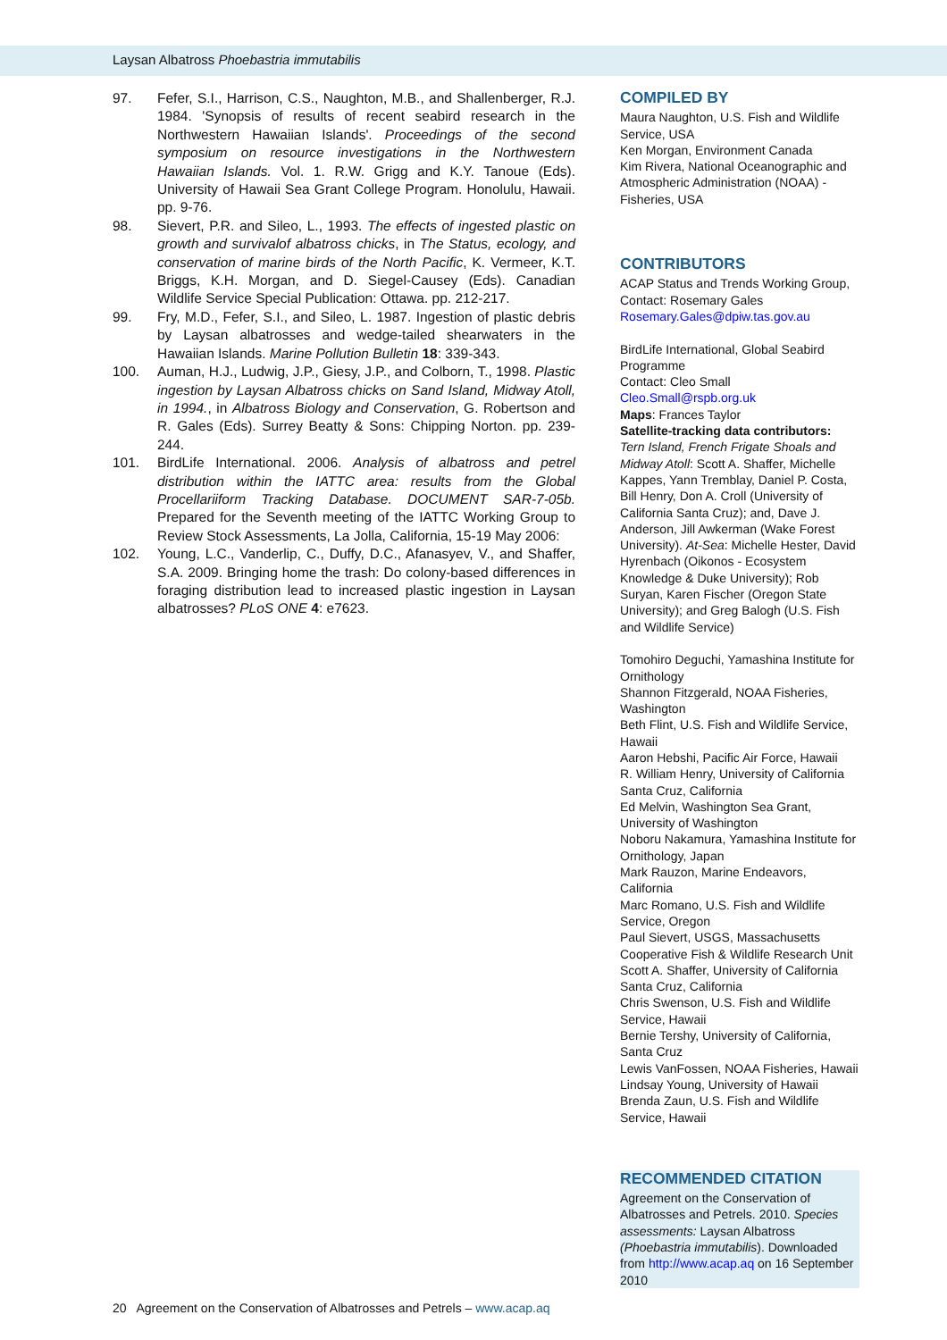Laysan Albatross Phoebastria immutabilis
97. Fefer, S.I., Harrison, C.S., Naughton, M.B., and Shallenberger, R.J. 1984. 'Synopsis of results of recent seabird research in the Northwestern Hawaiian Islands'. Proceedings of the second symposium on resource investigations in the Northwestern Hawaiian Islands. Vol. 1. R.W. Grigg and K.Y. Tanoue (Eds). University of Hawaii Sea Grant College Program. Honolulu, Hawaii. pp. 9-76.
98. Sievert, P.R. and Sileo, L., 1993. The effects of ingested plastic on growth and survivalof albatross chicks, in The Status, ecology, and conservation of marine birds of the North Pacific, K. Vermeer, K.T. Briggs, K.H. Morgan, and D. Siegel-Causey (Eds). Canadian Wildlife Service Special Publication: Ottawa. pp. 212-217.
99. Fry, M.D., Fefer, S.I., and Sileo, L. 1987. Ingestion of plastic debris by Laysan albatrosses and wedge-tailed shearwaters in the Hawaiian Islands. Marine Pollution Bulletin 18: 339-343.
100. Auman, H.J., Ludwig, J.P., Giesy, J.P., and Colborn, T., 1998. Plastic ingestion by Laysan Albatross chicks on Sand Island, Midway Atoll, in 1994., in Albatross Biology and Conservation, G. Robertson and R. Gales (Eds). Surrey Beatty & Sons: Chipping Norton. pp. 239-244.
101. BirdLife International. 2006. Analysis of albatross and petrel distribution within the IATTC area: results from the Global Procellariiform Tracking Database. DOCUMENT SAR-7-05b. Prepared for the Seventh meeting of the IATTC Working Group to Review Stock Assessments, La Jolla, California, 15-19 May 2006:
102. Young, L.C., Vanderlip, C., Duffy, D.C., Afanasyev, V., and Shaffer, S.A. 2009. Bringing home the trash: Do colony-based differences in foraging distribution lead to increased plastic ingestion in Laysan albatrosses? PLoS ONE 4: e7623.
COMPILED BY
Maura Naughton, U.S. Fish and Wildlife Service, USA
Ken Morgan, Environment Canada
Kim Rivera, National Oceanographic and Atmospheric Administration (NOAA) - Fisheries, USA
CONTRIBUTORS
ACAP Status and Trends Working Group, Contact: Rosemary Gales
Rosemary.Gales@dpiw.tas.gov.au
BirdLife International, Global Seabird Programme
Contact: Cleo Small
Cleo.Small@rspb.org.uk
Maps: Frances Taylor
Satellite-tracking data contributors:
Tern Island, French Frigate Shoals and Midway Atoll: Scott A. Shaffer, Michelle Kappes, Yann Tremblay, Daniel P. Costa, Bill Henry, Don A. Croll (University of California Santa Cruz); and, Dave J. Anderson, Jill Awkerman (Wake Forest University). At-Sea: Michelle Hester, David Hyrenbach (Oikonos - Ecosystem Knowledge & Duke University); Rob Suryan, Karen Fischer (Oregon State University); and Greg Balogh (U.S. Fish and Wildlife Service)
Tomohiro Deguchi, Yamashina Institute for Ornithology
Shannon Fitzgerald, NOAA Fisheries, Washington
Beth Flint, U.S. Fish and Wildlife Service, Hawaii
Aaron Hebshi, Pacific Air Force, Hawaii
R. William Henry, University of California Santa Cruz, California
Ed Melvin, Washington Sea Grant, University of Washington
Noboru Nakamura, Yamashina Institute for Ornithology, Japan
Mark Rauzon, Marine Endeavors, California
Marc Romano, U.S. Fish and Wildlife Service, Oregon
Paul Sievert, USGS, Massachusetts Cooperative Fish & Wildlife Research Unit
Scott A. Shaffer, University of California Santa Cruz, California
Chris Swenson, U.S. Fish and Wildlife Service, Hawaii
Bernie Tershy, University of California, Santa Cruz
Lewis VanFossen, NOAA Fisheries, Hawaii
Lindsay Young, University of Hawaii
Brenda Zaun, U.S. Fish and Wildlife Service, Hawaii
RECOMMENDED CITATION
Agreement on the Conservation of Albatrosses and Petrels. 2010. Species assessments: Laysan Albatross (Phoebastria immutabilis). Downloaded from http://www.acap.aq on 16 September 2010
20 Agreement on the Conservation of Albatrosses and Petrels – www.acap.aq